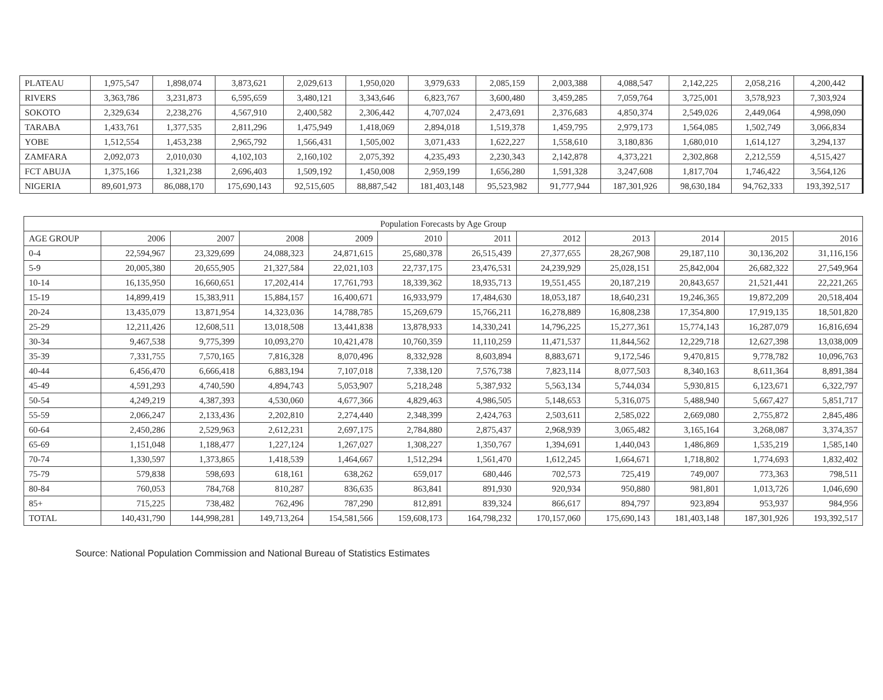| PLATEAU | 1,975,547 | 1,898,074 | 3,873,621 | 2,029,613 | 1,950,020 | 3,979,633 | 2,085,159 | 2,003,388 | 4,088,547 | 2,142,225 | 2,058,216 | 4,200,442 |
| RIVERS | 3,363,786 | 3,231,873 | 6,595,659 | 3,480,121 | 3,343,646 | 6,823,767 | 3,600,480 | 3,459,285 | 7,059,764 | 3,725,001 | 3,578,923 | 7,303,924 |
| SOKOTO | 2,329,634 | 2,238,276 | 4,567,910 | 2,400,582 | 2,306,442 | 4,707,024 | 2,473,691 | 2,376,683 | 4,850,374 | 2,549,026 | 2,449,064 | 4,998,090 |
| TARABA | 1,433,761 | 1,377,535 | 2,811,296 | 1,475,949 | 1,418,069 | 2,894,018 | 1,519,378 | 1,459,795 | 2,979,173 | 1,564,085 | 1,502,749 | 3,066,834 |
| YOBE | 1,512,554 | 1,453,238 | 2,965,792 | 1,566,431 | 1,505,002 | 3,071,433 | 1,622,227 | 1,558,610 | 3,180,836 | 1,680,010 | 1,614,127 | 3,294,137 |
| ZAMFARA | 2,092,073 | 2,010,030 | 4,102,103 | 2,160,102 | 2,075,392 | 4,235,493 | 2,230,343 | 2,142,878 | 4,373,221 | 2,302,868 | 2,212,559 | 4,515,427 |
| FCT ABUJA | 1,375,166 | 1,321,238 | 2,696,403 | 1,509,192 | 1,450,008 | 2,959,199 | 1,656,280 | 1,591,328 | 3,247,608 | 1,817,704 | 1,746,422 | 3,564,126 |
| NIGERIA | 89,601,973 | 86,088,170 | 175,690,143 | 92,515,605 | 88,887,542 | 181,403,148 | 95,523,982 | 91,777,944 | 187,301,926 | 98,630,184 | 94,762,333 | 193,392,517 |
| Population Forecasts by Age Group | | | | | | | | | | | |
| --- | --- | --- | --- | --- | --- | --- | --- | --- | --- | --- | --- |
| AGE GROUP | 2006 | 2007 | 2008 | 2009 | 2010 | 2011 | 2012 | 2013 | 2014 | 2015 | 2016 |
| 0-4 | 22,594,967 | 23,329,699 | 24,088,323 | 24,871,615 | 25,680,378 | 26,515,439 | 27,377,655 | 28,267,908 | 29,187,110 | 30,136,202 | 31,116,156 |
| 5-9 | 20,005,380 | 20,655,905 | 21,327,584 | 22,021,103 | 22,737,175 | 23,476,531 | 24,239,929 | 25,028,151 | 25,842,004 | 26,682,322 | 27,549,964 |
| 10-14 | 16,135,950 | 16,660,651 | 17,202,414 | 17,761,793 | 18,339,362 | 18,935,713 | 19,551,455 | 20,187,219 | 20,843,657 | 21,521,441 | 22,221,265 |
| 15-19 | 14,899,419 | 15,383,911 | 15,884,157 | 16,400,671 | 16,933,979 | 17,484,630 | 18,053,187 | 18,640,231 | 19,246,365 | 19,872,209 | 20,518,404 |
| 20-24 | 13,435,079 | 13,871,954 | 14,323,036 | 14,788,785 | 15,269,679 | 15,766,211 | 16,278,889 | 16,808,238 | 17,354,800 | 17,919,135 | 18,501,820 |
| 25-29 | 12,211,426 | 12,608,511 | 13,018,508 | 13,441,838 | 13,878,933 | 14,330,241 | 14,796,225 | 15,277,361 | 15,774,143 | 16,287,079 | 16,816,694 |
| 30-34 | 9,467,538 | 9,775,399 | 10,093,270 | 10,421,478 | 10,760,359 | 11,110,259 | 11,471,537 | 11,844,562 | 12,229,718 | 12,627,398 | 13,038,009 |
| 35-39 | 7,331,755 | 7,570,165 | 7,816,328 | 8,070,496 | 8,332,928 | 8,603,894 | 8,883,671 | 9,172,546 | 9,470,815 | 9,778,782 | 10,096,763 |
| 40-44 | 6,456,470 | 6,666,418 | 6,883,194 | 7,107,018 | 7,338,120 | 7,576,738 | 7,823,114 | 8,077,503 | 8,340,163 | 8,611,364 | 8,891,384 |
| 45-49 | 4,591,293 | 4,740,590 | 4,894,743 | 5,053,907 | 5,218,248 | 5,387,932 | 5,563,134 | 5,744,034 | 5,930,815 | 6,123,671 | 6,322,797 |
| 50-54 | 4,249,219 | 4,387,393 | 4,530,060 | 4,677,366 | 4,829,463 | 4,986,505 | 5,148,653 | 5,316,075 | 5,488,940 | 5,667,427 | 5,851,717 |
| 55-59 | 2,066,247 | 2,133,436 | 2,202,810 | 2,274,440 | 2,348,399 | 2,424,763 | 2,503,611 | 2,585,022 | 2,669,080 | 2,755,872 | 2,845,486 |
| 60-64 | 2,450,286 | 2,529,963 | 2,612,231 | 2,697,175 | 2,784,880 | 2,875,437 | 2,968,939 | 3,065,482 | 3,165,164 | 3,268,087 | 3,374,357 |
| 65-69 | 1,151,048 | 1,188,477 | 1,227,124 | 1,267,027 | 1,308,227 | 1,350,767 | 1,394,691 | 1,440,043 | 1,486,869 | 1,535,219 | 1,585,140 |
| 70-74 | 1,330,597 | 1,373,865 | 1,418,539 | 1,464,667 | 1,512,294 | 1,561,470 | 1,612,245 | 1,664,671 | 1,718,802 | 1,774,693 | 1,832,402 |
| 75-79 | 579,838 | 598,693 | 618,161 | 638,262 | 659,017 | 680,446 | 702,573 | 725,419 | 749,007 | 773,363 | 798,511 |
| 80-84 | 760,053 | 784,768 | 810,287 | 836,635 | 863,841 | 891,930 | 920,934 | 950,880 | 981,801 | 1,013,726 | 1,046,690 |
| 85+ | 715,225 | 738,482 | 762,496 | 787,290 | 812,891 | 839,324 | 866,617 | 894,797 | 923,894 | 953,937 | 984,956 |
| TOTAL | 140,431,790 | 144,998,281 | 149,713,264 | 154,581,566 | 159,608,173 | 164,798,232 | 170,157,060 | 175,690,143 | 181,403,148 | 187,301,926 | 193,392,517 |
Source: National Population Commission and National Bureau of Statistics Estimates